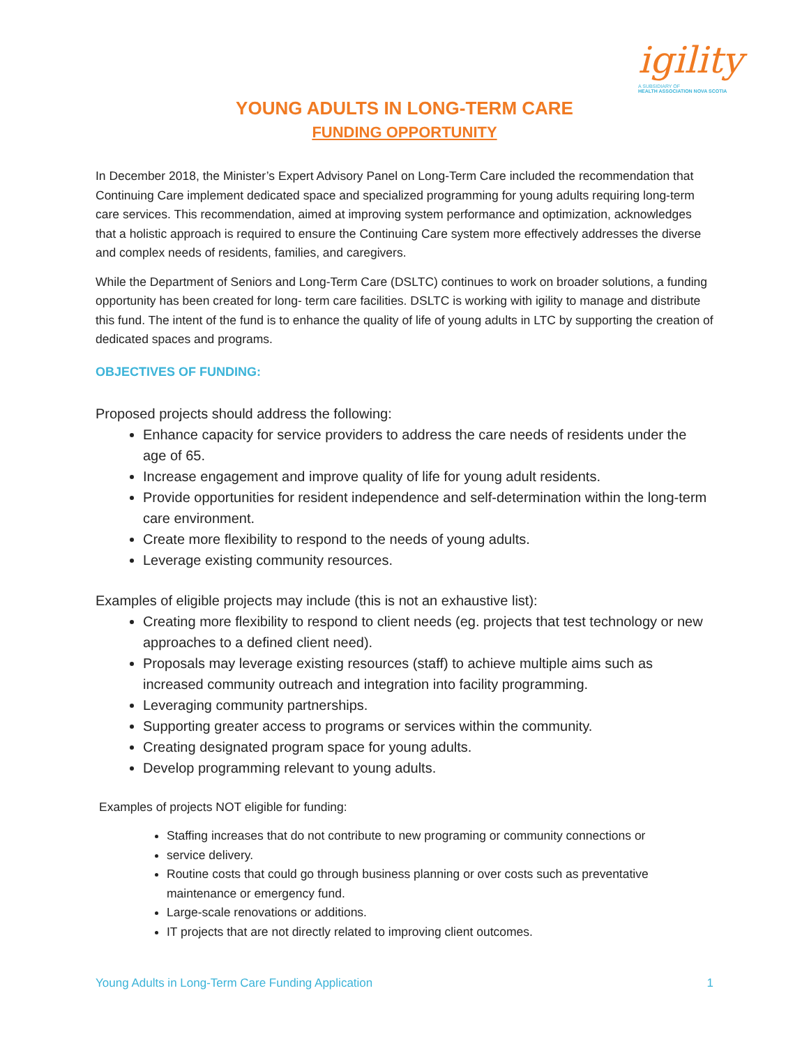igility
A SUBSIDIARY OF
HEALTH ASSOCIATION NOVA SCOTIA
YOUNG ADULTS IN LONG-TERM CARE
FUNDING OPPORTUNITY
In December 2018, the Minister’s Expert Advisory Panel on Long-Term Care included the recommendation that Continuing Care implement dedicated space and specialized programming for young adults requiring long-term care services. This recommendation, aimed at improving system performance and optimization, acknowledges that a holistic approach is required to ensure the Continuing Care system more effectively addresses the diverse and complex needs of residents, families, and caregivers.
While the Department of Seniors and Long-Term Care (DSLTC) continues to work on broader solutions, a funding opportunity has been created for long- term care facilities. DSLTC is working with igility to manage and distribute this fund. The intent of the fund is to enhance the quality of life of young adults in LTC by supporting the creation of dedicated spaces and programs.
OBJECTIVES OF FUNDING:
Proposed projects should address the following:
Enhance capacity for service providers to address the care needs of residents under the age of 65.
Increase engagement and improve quality of life for young adult residents.
Provide opportunities for resident independence and self-determination within the long-term care environment.
Create more flexibility to respond to the needs of young adults.
Leverage existing community resources.
Examples of eligible projects may include (this is not an exhaustive list):
Creating more flexibility to respond to client needs (eg. projects that test technology or new approaches to a defined client need).
Proposals may leverage existing resources (staff) to achieve multiple aims such as increased community outreach and integration into facility programming.
Leveraging community partnerships.
Supporting greater access to programs or services within the community.
Creating designated program space for young adults.
Develop programming relevant to young adults.
Examples of projects NOT eligible for funding:
Staffing increases that do not contribute to new programing or community connections or
service delivery.
Routine costs that could go through business planning or over costs such as preventative maintenance or emergency fund.
Large-scale renovations or additions.
IT projects that are not directly related to improving client outcomes.
Young Adults in Long-Term Care Funding Application 1